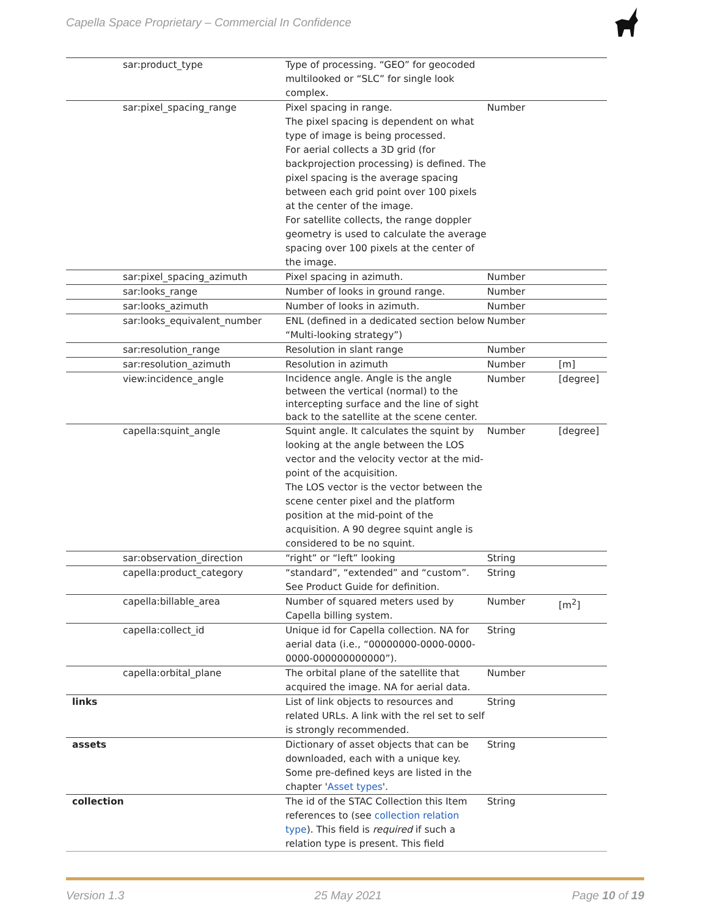Capella Space Proprietary – Commercial In Confidence
| sar:product_type | Type of processing. “GEO” for geocoded multilooked or “SLC” for single look complex. | | |
| sar:pixel_spacing_range | Pixel spacing in range. The pixel spacing is dependent on what type of image is being processed. For aerial collects a 3D grid (for backprojection processing) is defined. The pixel spacing is the average spacing between each grid point over 100 pixels at the center of the image. For satellite collects, the range doppler geometry is used to calculate the average spacing over 100 pixels at the center of the image. | Number | |
| sar:pixel_spacing_azimuth | Pixel spacing in azimuth. | Number | |
| sar:looks_range | Number of looks in ground range. | Number | |
| sar:looks_azimuth | Number of looks in azimuth. | Number | |
| sar:looks_equivalent_number | ENL (defined in a dedicated section below “Multi-looking strategy”) | Number | |
| sar:resolution_range | Resolution in slant range | Number | |
| sar:resolution_azimuth | Resolution in azimuth | Number | [m] |
| view:incidence_angle | Incidence angle. Angle is the angle between the vertical (normal) to the intercepting surface and the line of sight back to the satellite at the scene center. | Number | [degree] |
| capella:squint_angle | Squint angle. It calculates the squint by looking at the angle between the LOS vector and the velocity vector at the mid-point of the acquisition. The LOS vector is the vector between the scene center pixel and the platform position at the mid-point of the acquisition. A 90 degree squint angle is considered to be no squint. | Number | [degree] |
| sar:observation_direction | “right” or “left” looking | String | |
| capella:product_category | “standard”, “extended” and “custom”. See Product Guide for definition. | String | |
| capella:billable_area | Number of squared meters used by Capella billing system. | Number | [m<sup>2</sup>] |
| capella:collect_id | Unique id for Capella collection. NA for aerial data (i.e., “00000000-0000-0000-0000-000000000000”). | String | |
| capella:orbital_plane | The orbital plane of the satellite that acquired the image. NA for aerial data. | Number | |
| links | List of link objects to resources and related URLs. A link with the rel set to self is strongly recommended. | String | |
| assets | Dictionary of asset objects that can be downloaded, each with a unique key. Some pre-defined keys are listed in the chapter ' Asset types '. | String | |
| collection | The id of the STAC Collection this Item references to (see collection relation type ). This field is required if such a relation type is present. This field | String | |
Version 1.3 25 May 2021 Page 10 of 19